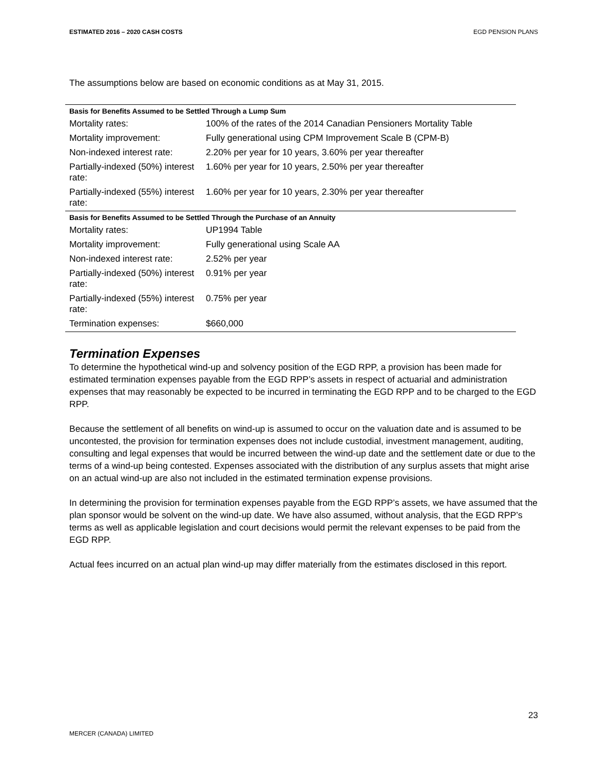ESTIMATED 2016 – 2020 CASH COSTS EGD PENSION PLANS
The assumptions below are based on economic conditions as at May 31, 2015.
| Basis for Benefits Assumed to be Settled Through a Lump Sum | |
| --- | --- |
| Mortality rates: | 100% of the rates of the 2014 Canadian Pensioners Mortality Table |
| Mortality improvement: | Fully generational using CPM Improvement Scale B (CPM-B) |
| Non-indexed interest rate: | 2.20% per year for 10 years, 3.60% per year thereafter |
| Partially-indexed (50%) interest rate: | 1.60% per year for 10 years, 2.50% per year thereafter |
| Partially-indexed (55%) interest rate: | 1.60% per year for 10 years, 2.30% per year thereafter |
| Basis for Benefits Assumed to be Settled Through the Purchase of an Annuity | |
| Mortality rates: | UP1994 Table |
| Mortality improvement: | Fully generational using Scale AA |
| Non-indexed interest rate: | 2.52% per year |
| Partially-indexed (50%) interest rate: | 0.91% per year |
| Partially-indexed (55%) interest rate: | 0.75% per year |
| Termination expenses: | $660,000 |
Termination Expenses
To determine the hypothetical wind-up and solvency position of the EGD RPP, a provision has been made for estimated termination expenses payable from the EGD RPP’s assets in respect of actuarial and administration expenses that may reasonably be expected to be incurred in terminating the EGD RPP and to be charged to the EGD RPP.
Because the settlement of all benefits on wind-up is assumed to occur on the valuation date and is assumed to be uncontested, the provision for termination expenses does not include custodial, investment management, auditing, consulting and legal expenses that would be incurred between the wind-up date and the settlement date or due to the terms of a wind-up being contested. Expenses associated with the distribution of any surplus assets that might arise on an actual wind-up are also not included in the estimated termination expense provisions.
In determining the provision for termination expenses payable from the EGD RPP’s assets, we have assumed that the plan sponsor would be solvent on the wind-up date. We have also assumed, without analysis, that the EGD RPP’s terms as well as applicable legislation and court decisions would permit the relevant expenses to be paid from the EGD RPP.
Actual fees incurred on an actual plan wind-up may differ materially from the estimates disclosed in this report.
23
MERCER (CANADA) LIMITED